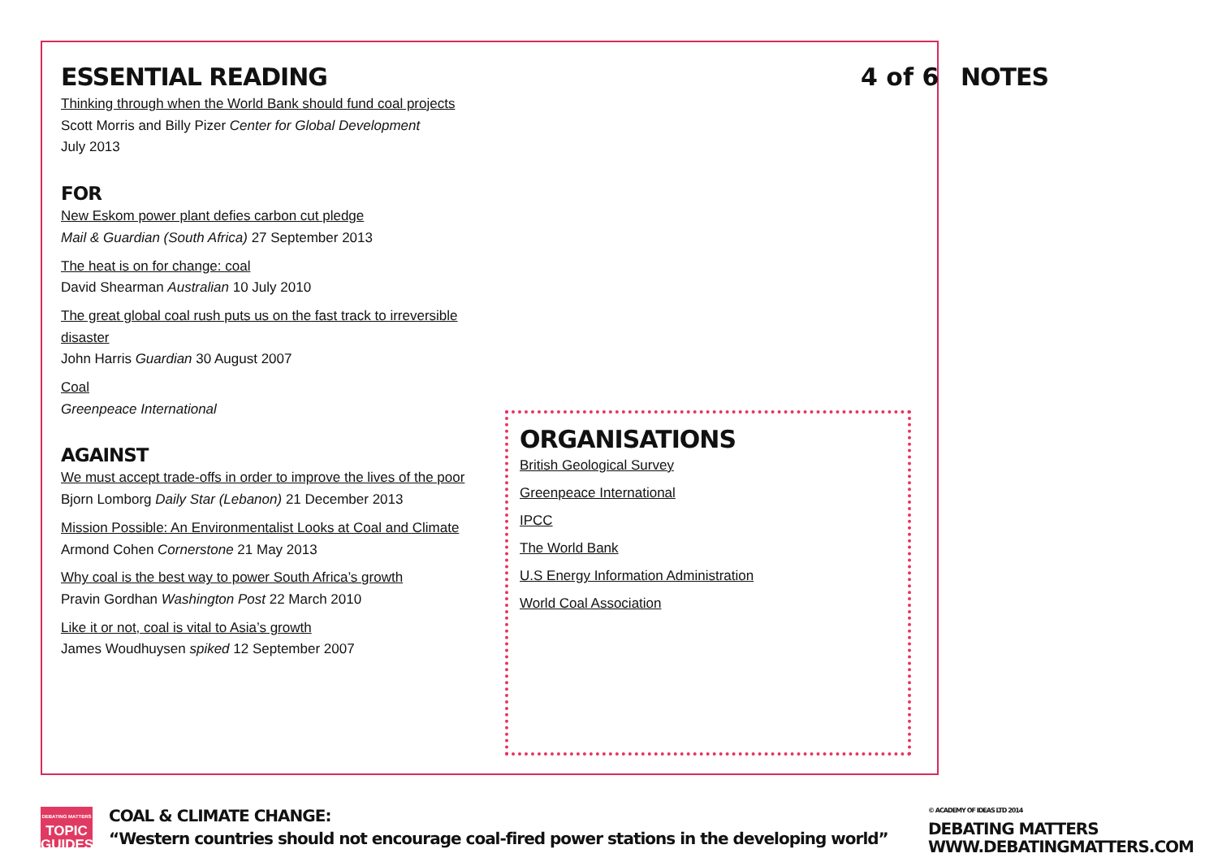ESSENTIAL READING
Thinking through when the World Bank should fund coal projects
Scott Morris and Billy Pizer Center for Global Development
July 2013
FOR
New Eskom power plant defies carbon cut pledge
Mail & Guardian (South Africa) 27 September 2013
The heat is on for change: coal
David Shearman Australian 10 July 2010
The great global coal rush puts us on the fast track to irreversible disaster
John Harris Guardian 30 August 2007
Coal
Greenpeace International
AGAINST
We must accept trade-offs in order to improve the lives of the poor
Bjorn Lomborg Daily Star (Lebanon) 21 December 2013
Mission Possible: An Environmentalist Looks at Coal and Climate
Armond Cohen Cornerstone 21 May 2013
Why coal is the best way to power South Africa’s growth
Pravin Gordhan Washington Post 22 March 2010
Like it or not, coal is vital to Asia’s growth
James Woudhuysen spiked 12 September 2007
4 of 6 NOTES
ORGANISATIONS
British Geological Survey
Greenpeace International
IPCC
The World Bank
U.S Energy Information Administration
World Coal Association
DEBATING MATTERS
TOPIC
GUIDES
COAL & CLIMATE CHANGE:
“Western countries should not encourage coal-fired power stations in the developing world”
© ACADEMY OF IDEAS LTD 2014
DEBATING MATTERS
WWW.DEBATINGMATTERS.COM